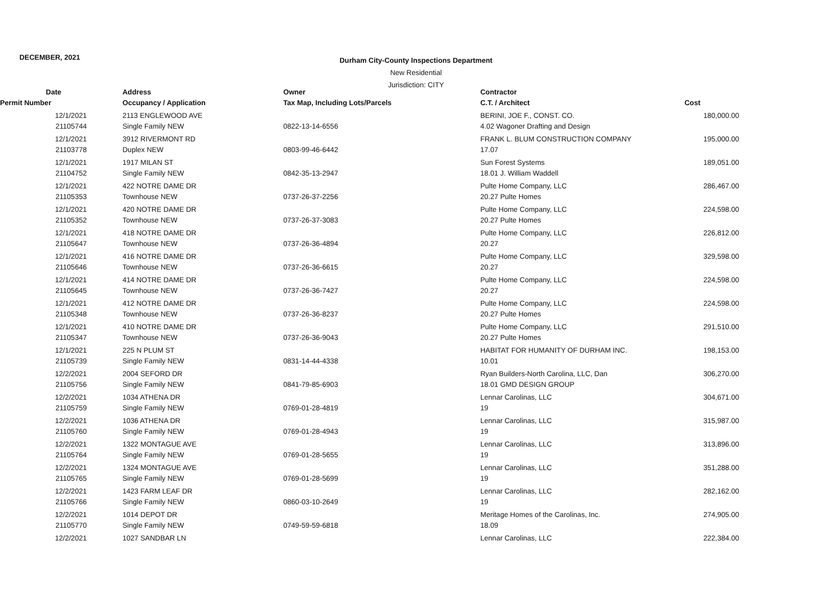DECEMBER, 2021
Durham City-County Inspections Department
New Residential
Jurisdiction: CITY
| Date | Address | Owner | Contractor | |
| --- | --- | --- | --- | --- |
| Permit Number | Occupancy / Application | Tax Map, Including Lots/Parcels | C.T. / Architect | Cost |
| 12/1/2021 | 2113 ENGLEWOOD AVE | | BERINI, JOE F., CONST. CO. | 180,000.00 |
| 21105744 | Single Family NEW | 0822-13-14-6556 | 4.02 Wagoner Drafting and Design | |
| 12/1/2021 | 3912 RIVERMONT RD | | FRANK L. BLUM CONSTRUCTION COMPANY | 195,000.00 |
| 21103778 | Duplex NEW | 0803-99-46-6442 | 17.07 | |
| 12/1/2021 | 1917 MILAN ST | | Sun Forest Systems | 189,051.00 |
| 21104752 | Single Family NEW | 0842-35-13-2947 | 18.01 J. William Waddell | |
| 12/1/2021 | 422 NOTRE DAME DR | | Pulte Home Company, LLC | 286,467.00 |
| 21105353 | Townhouse NEW | 0737-26-37-2256 | 20.27 Pulte Homes | |
| 12/1/2021 | 420 NOTRE DAME DR | | Pulte Home Company, LLC | 224,598.00 |
| 21105352 | Townhouse NEW | 0737-26-37-3083 | 20.27 Pulte Homes | |
| 12/1/2021 | 418 NOTRE DAME DR | | Pulte Home Company, LLC | 226,812.00 |
| 21105647 | Townhouse NEW | 0737-26-36-4894 | 20.27 | |
| 12/1/2021 | 416 NOTRE DAME DR | | Pulte Home Company, LLC | 329,598.00 |
| 21105646 | Townhouse NEW | 0737-26-36-6615 | 20.27 | |
| 12/1/2021 | 414 NOTRE DAME DR | | Pulte Home Company, LLC | 224,598.00 |
| 21105645 | Townhouse NEW | 0737-26-36-7427 | 20.27 | |
| 12/1/2021 | 412 NOTRE DAME DR | | Pulte Home Company, LLC | 224,598.00 |
| 21105348 | Townhouse NEW | 0737-26-36-8237 | 20.27 Pulte Homes | |
| 12/1/2021 | 410 NOTRE DAME DR | | Pulte Home Company, LLC | 291,510.00 |
| 21105347 | Townhouse NEW | 0737-26-36-9043 | 20.27 Pulte Homes | |
| 12/1/2021 | 225 N PLUM ST | | HABITAT FOR HUMANITY OF DURHAM INC. | 198,153.00 |
| 21105739 | Single Family NEW | 0831-14-44-4338 | 10.01 | |
| 12/2/2021 | 2004 SEFORD DR | | Ryan Builders-North Carolina, LLC, Dan | 306,270.00 |
| 21105756 | Single Family NEW | 0841-79-85-6903 | 18.01 GMD DESIGN GROUP | |
| 12/2/2021 | 1034 ATHENA DR | | Lennar Carolinas, LLC | 304,671.00 |
| 21105759 | Single Family NEW | 0769-01-28-4819 | 19 | |
| 12/2/2021 | 1036 ATHENA DR | | Lennar Carolinas, LLC | 315,987.00 |
| 21105760 | Single Family NEW | 0769-01-28-4943 | 19 | |
| 12/2/2021 | 1322 MONTAGUE AVE | | Lennar Carolinas, LLC | 313,896.00 |
| 21105764 | Single Family NEW | 0769-01-28-5655 | 19 | |
| 12/2/2021 | 1324 MONTAGUE AVE | | Lennar Carolinas, LLC | 351,288.00 |
| 21105765 | Single Family NEW | 0769-01-28-5699 | 19 | |
| 12/2/2021 | 1423 FARM LEAF DR | | Lennar Carolinas, LLC | 282,162.00 |
| 21105766 | Single Family NEW | 0860-03-10-2649 | 19 | |
| 12/2/2021 | 1014 DEPOT DR | | Meritage Homes of the Carolinas, Inc. | 274,905.00 |
| 21105770 | Single Family NEW | 0749-59-59-6818 | 18.09 | |
| 12/2/2021 | 1027 SANDBAR LN | | Lennar Carolinas, LLC | 222,384.00 |